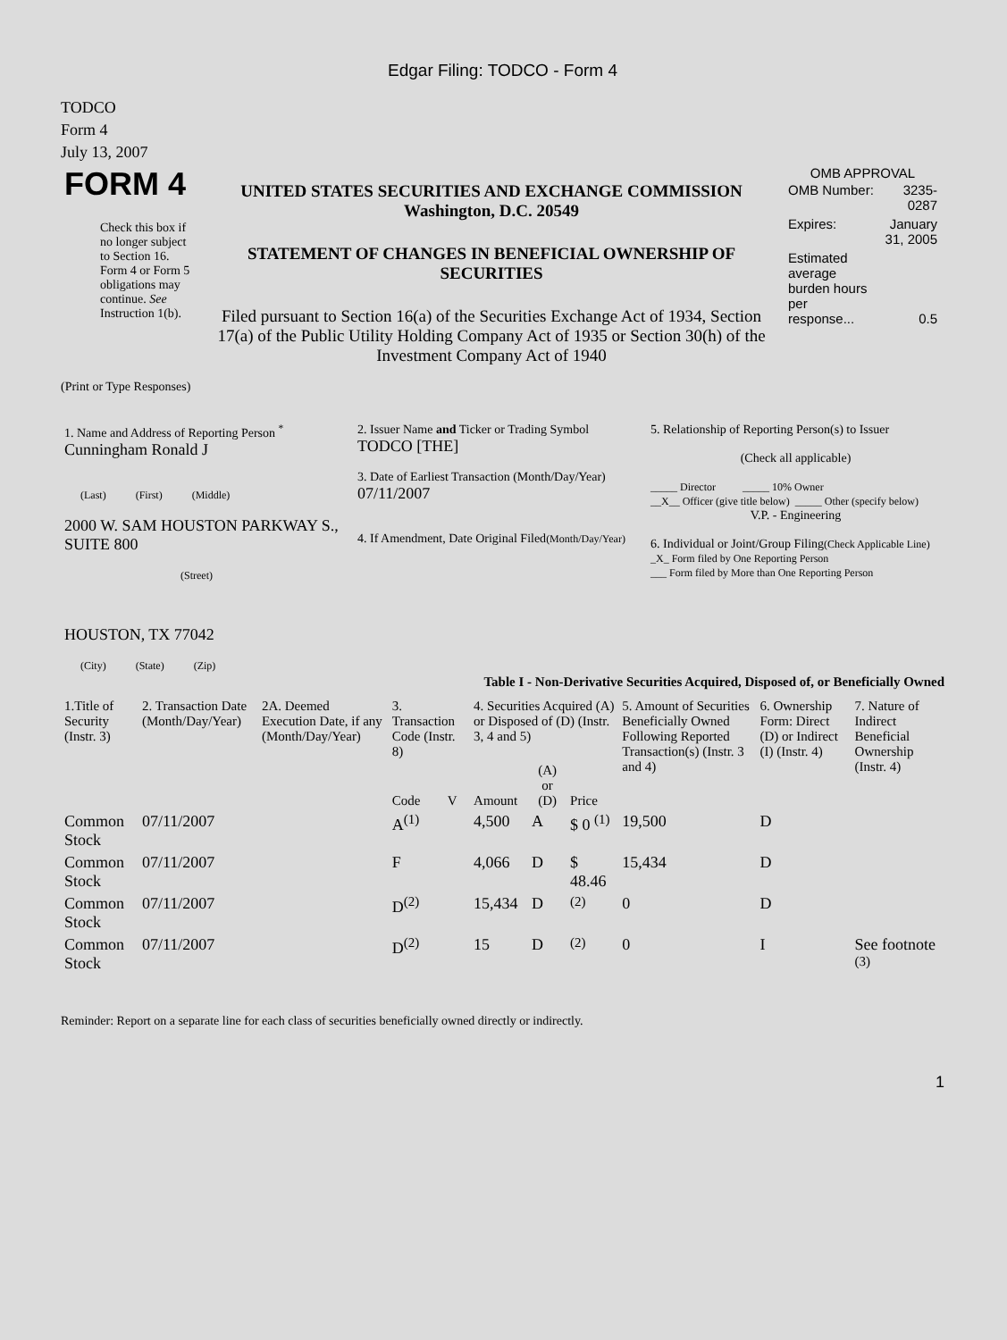Edgar Filing: TODCO - Form 4
TODCO
Form 4
July 13, 2007
| FORM 4 Check this box if no longer subject to Section 16. Form 4 or Form 5 obligations may continue. See Instruction 1(b). | UNITED STATES SECURITIES AND EXCHANGE COMMISSION Washington, D.C. 20549 STATEMENT OF CHANGES IN BENEFICIAL OWNERSHIP OF SECURITIES Filed pursuant to Section 16(a) of the Securities Exchange Act of 1934, Section 17(a) of the Public Utility Holding Company Act of 1935 or Section 30(h) of the Investment Company Act of 1940 | OMB APPROVAL / OMB Number: / 3235-0287 / / Expires: / January 31, 2005 / / Estimated average burden hours per response... / 0.5 / |
(Print or Type Responses)
| 1. Name and Address of Reporting Person <sup>*</sup> Cunningham Ronald J (Last) (First) (Middle) 2000 W. SAM HOUSTON PARKWAY S., SUITE 800 (Street) HOUSTON, TX 77042 (City) (State) (Zip) | 2. Issuer Name and Ticker or Trading Symbol TODCO [THE] 3. Date of Earliest Transaction (Month/Day/Year) 07/11/2007 4. If Amendment, Date Original Filed (Month/Day/Year) | 5. Relationship of Reporting Person(s) to Issuer (Check all applicable) _____ Director _____ 10% Owner __X__ Officer (give title below) _____ Other (specify below) V.P. - Engineering 6. Individual or Joint/Group Filing (Check Applicable Line) _X_ Form filed by One Reporting Person ___ Form filed by More than One Reporting Person |
Table I - Non-Derivative Securities Acquired, Disposed of, or Beneficially Owned
| 1.Title of Security (Instr. 3) | 2. Transaction Date (Month/Day/Year) | 2A. Deemed Execution Date, if any (Month/Day/Year) | 3. Transaction Code (Instr. 8) | | 4. Securities Acquired (A) or Disposed of (D) (Instr. 3, 4 and 5) | | | 5. Amount of Securities Beneficially Owned Following Reported Transaction(s) (Instr. 3 and 4) | 6. Ownership Form: Direct (D) or Indirect (I) (Instr. 4) | 7. Nature of Indirect Beneficial Ownership (Instr. 4) |
| --- | --- | --- | --- | --- | --- | --- | --- | --- | --- | --- |
| | | | Code | V | Amount | (A) or (D) | Price | | | |
| Common Stock | 07/11/2007 | | A<sup>(1)</sup> | | 4,500 | A | $ 0 <sup>(1)</sup> | 19,500 | D | |
| Common Stock | 07/11/2007 | | F | | 4,066 | D | $ 48.46 | 15,434 | D | |
| Common Stock | 07/11/2007 | | D<sup>(2)</sup> | | 15,434 | D | <sup>(2)</sup> | 0 | D | |
| Common Stock | 07/11/2007 | | D<sup>(2)</sup> | | 15 | D | <sup>(2)</sup> | 0 | I | See footnote <sup>(3)</sup> |
Reminder: Report on a separate line for each class of securities beneficially owned directly or indirectly.
1